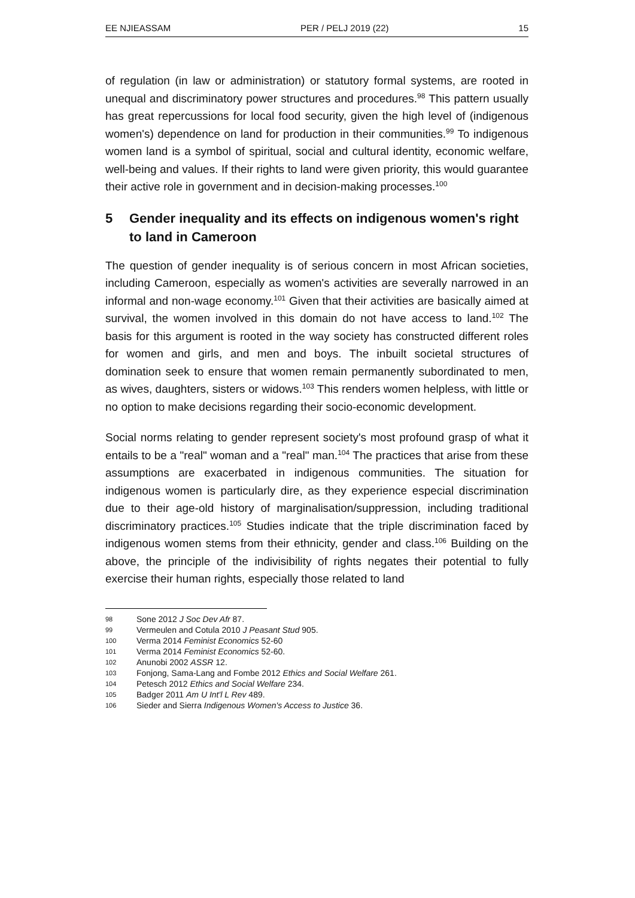EE NJIEASSAM PER / PELJ 2019 (22) 15
of regulation (in law or administration) or statutory formal systems, are rooted in unequal and discriminatory power structures and procedures.<sup>98</sup> This pattern usually has great repercussions for local food security, given the high level of (indigenous women's) dependence on land for production in their communities.<sup>99</sup> To indigenous women land is a symbol of spiritual, social and cultural identity, economic welfare, well-being and values. If their rights to land were given priority, this would guarantee their active role in government and in decision-making processes.<sup>100</sup>
5 Gender inequality and its effects on indigenous women's right to land in Cameroon
The question of gender inequality is of serious concern in most African societies, including Cameroon, especially as women's activities are severally narrowed in an informal and non-wage economy.<sup>101</sup> Given that their activities are basically aimed at survival, the women involved in this domain do not have access to land.<sup>102</sup> The basis for this argument is rooted in the way society has constructed different roles for women and girls, and men and boys. The inbuilt societal structures of domination seek to ensure that women remain permanently subordinated to men, as wives, daughters, sisters or widows.<sup>103</sup> This renders women helpless, with little or no option to make decisions regarding their socio-economic development.
Social norms relating to gender represent society's most profound grasp of what it entails to be a "real" woman and a "real" man.<sup>104</sup> The practices that arise from these assumptions are exacerbated in indigenous communities. The situation for indigenous women is particularly dire, as they experience especial discrimination due to their age-old history of marginalisation/suppression, including traditional discriminatory practices.<sup>105</sup> Studies indicate that the triple discrimination faced by indigenous women stems from their ethnicity, gender and class.<sup>106</sup> Building on the above, the principle of the indivisibility of rights negates their potential to fully exercise their human rights, especially those related to land
98 Sone 2012 J Soc Dev Afr 87.
99 Vermeulen and Cotula 2010 J Peasant Stud 905.
100 Verma 2014 Feminist Economics 52-60
101 Verma 2014 Feminist Economics 52-60.
102 Anunobi 2002 ASSR 12.
103 Fonjong, Sama-Lang and Fombe 2012 Ethics and Social Welfare 261.
104 Petesch 2012 Ethics and Social Welfare 234.
105 Badger 2011 Am U Int'l L Rev 489.
106 Sieder and Sierra Indigenous Women's Access to Justice 36.